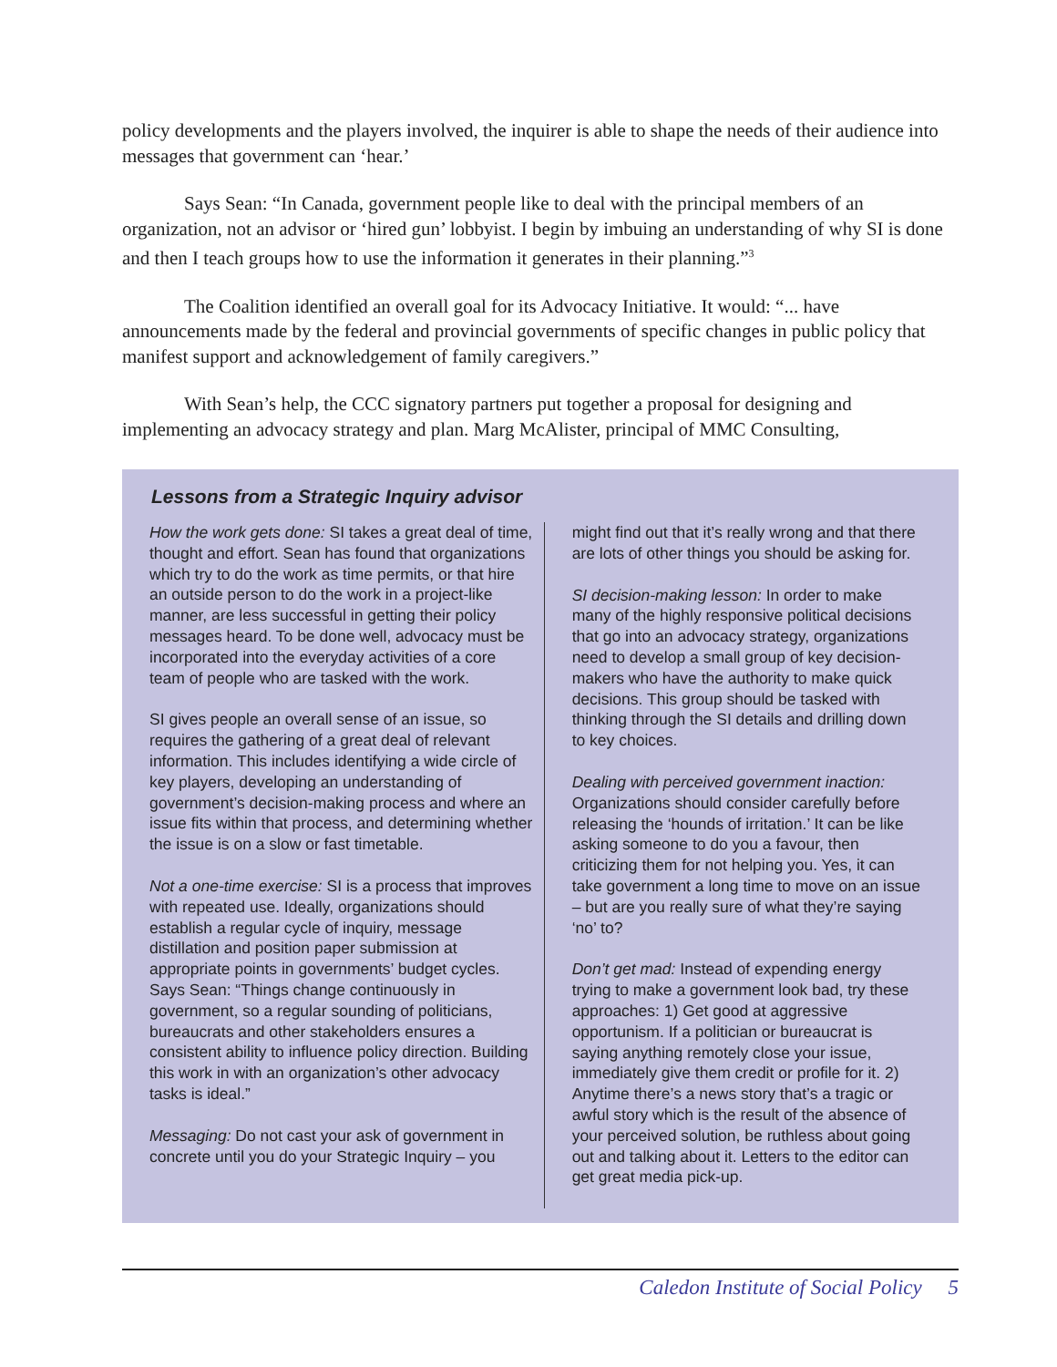policy developments and the players involved, the inquirer is able to shape the needs of their audience into messages that government can ‘hear.’
Says Sean: “In Canada, government people like to deal with the principal members of an organization, not an advisor or ‘hired gun’ lobbyist. I begin by imbuing an understanding of why SI is done and then I teach groups how to use the information it generates in their planning.”<sup>3</sup>
The Coalition identified an overall goal for its Advocacy Initiative. It would: “... have announcements made by the federal and provincial governments of specific changes in public policy that manifest support and acknowledgement of family caregivers.”
With Sean’s help, the CCC signatory partners put together a proposal for designing and implementing an advocacy strategy and plan. Marg McAlister, principal of MMC Consulting,
Lessons from a Strategic Inquiry advisor
How the work gets done: SI takes a great deal of time, thought and effort. Sean has found that organizations which try to do the work as time permits, or that hire an outside person to do the work in a project-like manner, are less successful in getting their policy messages heard. To be done well, advocacy must be incorporated into the everyday activities of a core team of people who are tasked with the work.
SI gives people an overall sense of an issue, so requires the gathering of a great deal of relevant information. This includes identifying a wide circle of key players, developing an understanding of government’s decision-making process and where an issue fits within that process, and determining whether the issue is on a slow or fast timetable.
Not a one-time exercise: SI is a process that improves with repeated use. Ideally, organizations should establish a regular cycle of inquiry, message distillation and position paper submission at appropriate points in governments’ budget cycles. Says Sean: “Things change continuously in government, so a regular sounding of politicians, bureaucrats and other stakeholders ensures a consistent ability to influence policy direction. Building this work in with an organization’s other advocacy tasks is ideal.”
Messaging: Do not cast your ask of government in concrete until you do your Strategic Inquiry – you
might find out that it’s really wrong and that there are lots of other things you should be asking for.
SI decision-making lesson: In order to make many of the highly responsive political decisions that go into an advocacy strategy, organizations need to develop a small group of key decision-makers who have the authority to make quick decisions. This group should be tasked with thinking through the SI details and drilling down to key choices.
Dealing with perceived government inaction: Organizations should consider carefully before releasing the ‘hounds of irritation.’ It can be like asking someone to do you a favour, then criticizing them for not helping you. Yes, it can take government a long time to move on an issue – but are you really sure of what they’re saying ‘no’ to?
Don’t get mad: Instead of expending energy trying to make a government look bad, try these approaches: 1) Get good at aggressive opportunism. If a politician or bureaucrat is saying anything remotely close your issue, immediately give them credit or profile for it. 2) Anytime there’s a news story that’s a tragic or awful story which is the result of the absence of your perceived solution, be ruthless about going out and talking about it. Letters to the editor can get great media pick-up.
Caledon Institute of Social Policy 5